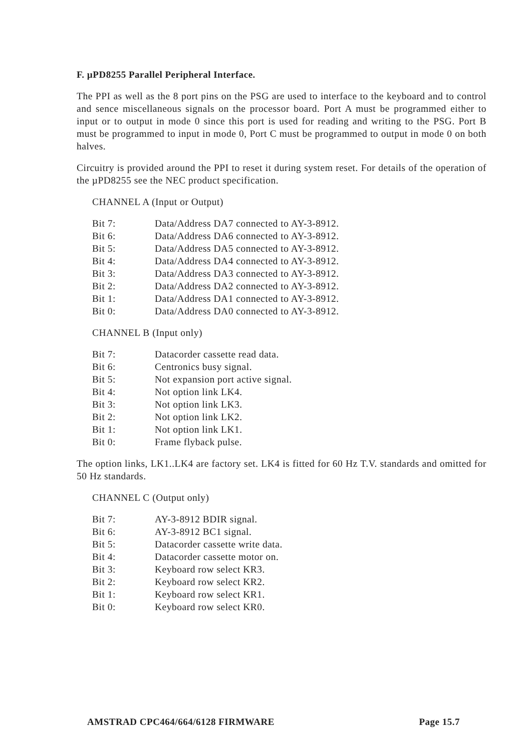F. µPD8255 Parallel Peripheral Interface.
The PPI as well as the 8 port pins on the PSG are used to interface to the keyboard and to control and sence miscellaneous signals on the processor board. Port A must be programmed either to input or to output in mode 0 since this port is used for reading and writing to the PSG. Port B must be programmed to input in mode 0, Port C must be programmed to output in mode 0 on both halves.
Circuitry is provided around the PPI to reset it during system reset. For details of the operation of the µPD8255 see the NEC product specification.
CHANNEL A (Input or Output)
Bit 7: Data/Address DA7 connected to AY-3-8912.
Bit 6: Data/Address DA6 connected to AY-3-8912.
Bit 5: Data/Address DA5 connected to AY-3-8912.
Bit 4: Data/Address DA4 connected to AY-3-8912.
Bit 3: Data/Address DA3 connected to AY-3-8912.
Bit 2: Data/Address DA2 connected to AY-3-8912.
Bit 1: Data/Address DA1 connected to AY-3-8912.
Bit 0: Data/Address DA0 connected to AY-3-8912.
CHANNEL B (Input only)
Bit 7: Datacorder cassette read data.
Bit 6: Centronics busy signal.
Bit 5: Not expansion port active signal.
Bit 4: Not option link LK4.
Bit 3: Not option link LK3.
Bit 2: Not option link LK2.
Bit 1: Not option link LK1.
Bit 0: Frame flyback pulse.
The option links, LK1..LK4 are factory set. LK4 is fitted for 60 Hz T.V. standards and omitted for 50 Hz standards.
CHANNEL C (Output only)
Bit 7: AY-3-8912 BDIR signal.
Bit 6: AY-3-8912 BC1 signal.
Bit 5: Datacorder cassette write data.
Bit 4: Datacorder cassette motor on.
Bit 3: Keyboard row select KR3.
Bit 2: Keyboard row select KR2.
Bit 1: Keyboard row select KR1.
Bit 0: Keyboard row select KR0.
AMSTRAD CPC464/664/6128 FIRMWARE Page 15.7